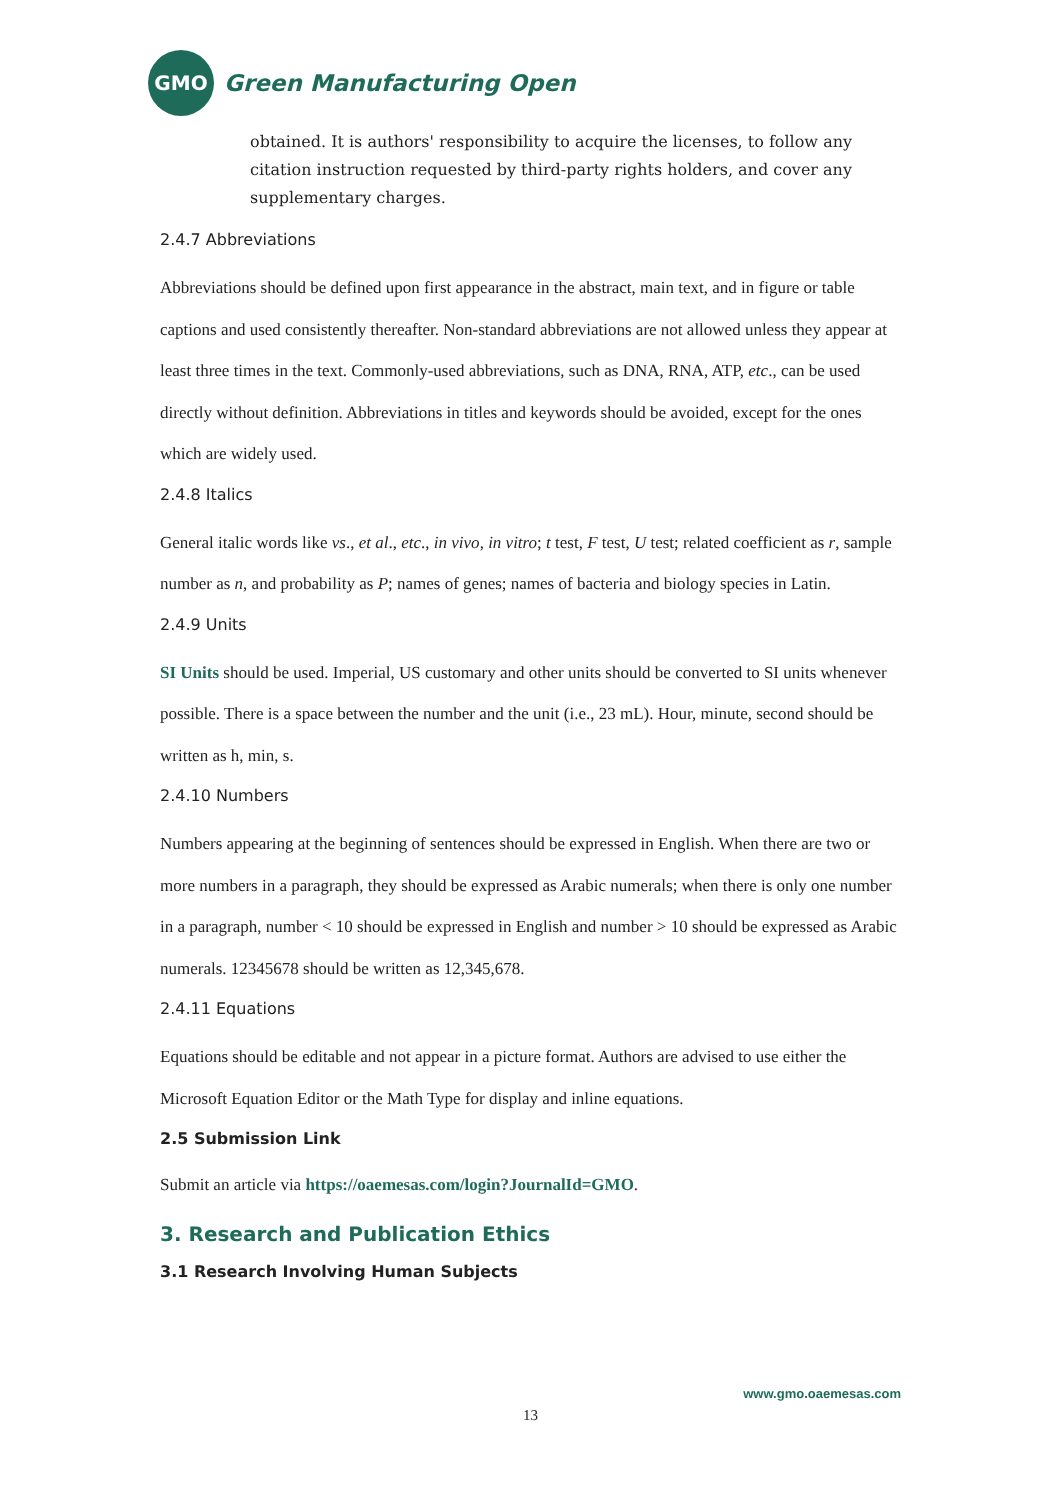GMO
Green Manufacturing Open
obtained. It is authors' responsibility to acquire the licenses, to follow any citation instruction requested by third-party rights holders, and cover any supplementary charges.
2.4.7 Abbreviations
Abbreviations should be defined upon first appearance in the abstract, main text, and in figure or table captions and used consistently thereafter. Non-standard abbreviations are not allowed unless they appear at least three times in the text. Commonly-used abbreviations, such as DNA, RNA, ATP, etc., can be used directly without definition. Abbreviations in titles and keywords should be avoided, except for the ones which are widely used.
2.4.8 Italics
General italic words like vs., et al., etc., in vivo, in vitro; t test, F test, U test; related coefficient as r, sample number as n, and probability as P; names of genes; names of bacteria and biology species in Latin.
2.4.9 Units
SI Units should be used. Imperial, US customary and other units should be converted to SI units whenever possible. There is a space between the number and the unit (i.e., 23 mL). Hour, minute, second should be written as h, min, s.
2.4.10 Numbers
Numbers appearing at the beginning of sentences should be expressed in English. When there are two or more numbers in a paragraph, they should be expressed as Arabic numerals; when there is only one number in a paragraph, number < 10 should be expressed in English and number > 10 should be expressed as Arabic numerals. 12345678 should be written as 12,345,678.
2.4.11 Equations
Equations should be editable and not appear in a picture format. Authors are advised to use either the Microsoft Equation Editor or the Math Type for display and inline equations.
2.5 Submission Link
Submit an article via https://oaemesas.com/login?JournalId=GMO.
3. Research and Publication Ethics
3.1 Research Involving Human Subjects
www.gmo.oaemesas.com
13